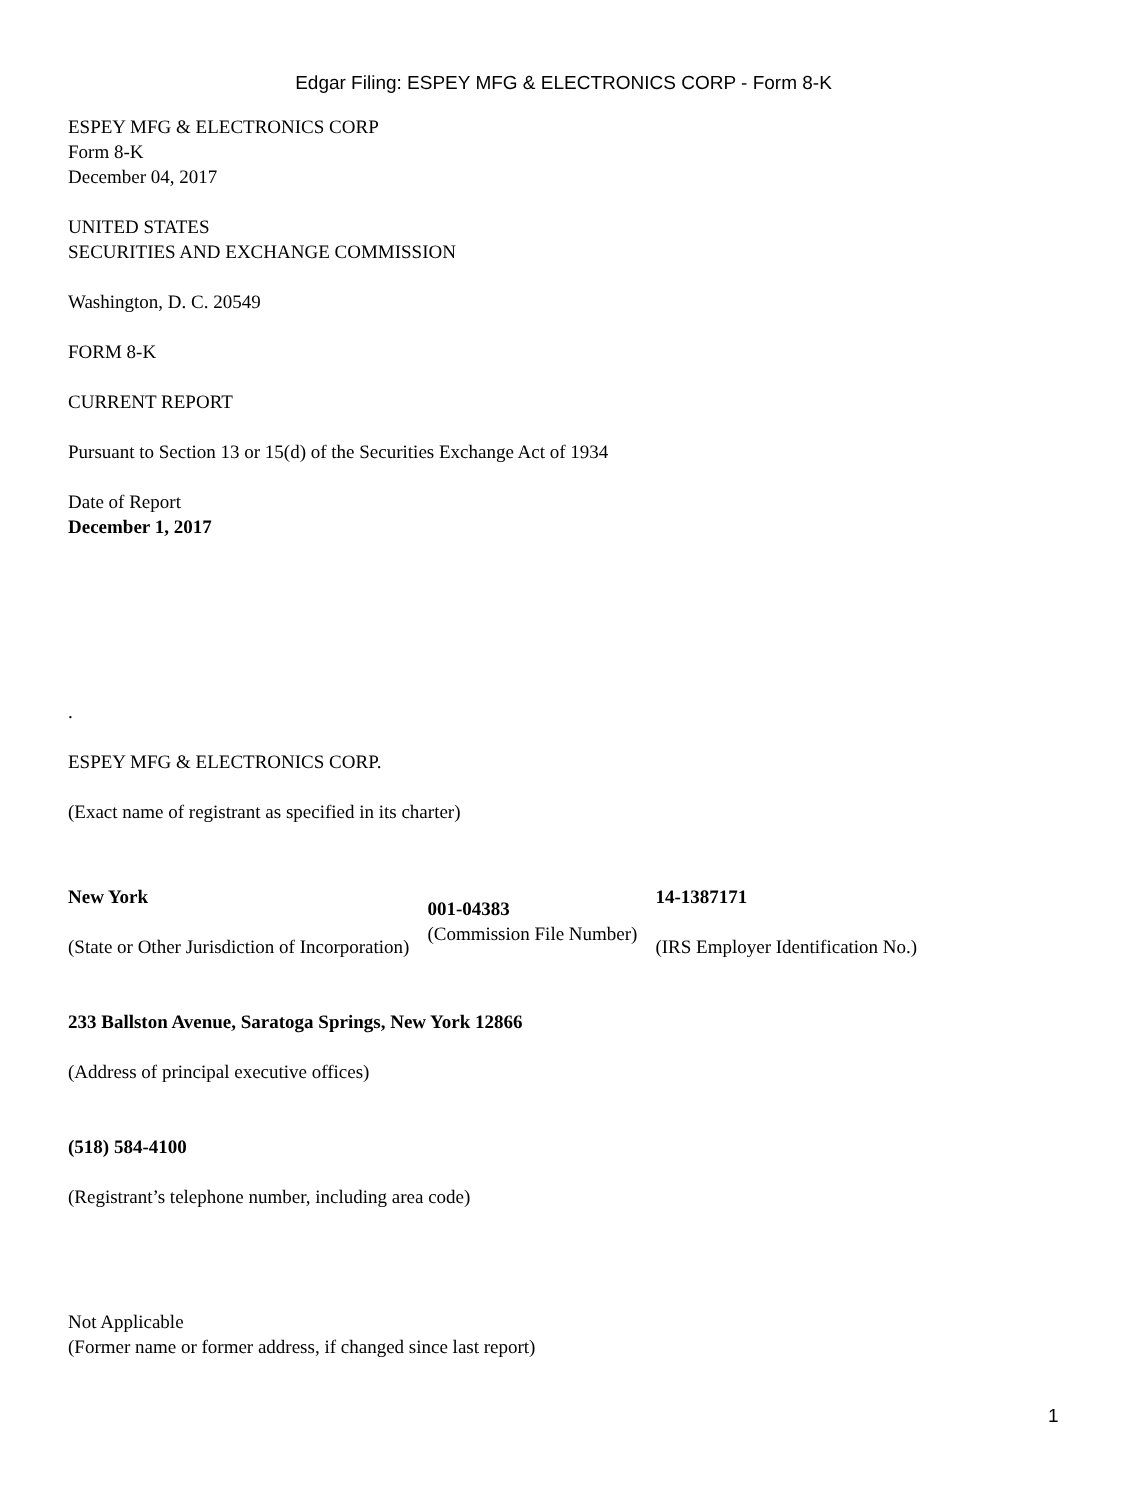Edgar Filing: ESPEY MFG & ELECTRONICS CORP - Form 8-K
ESPEY MFG & ELECTRONICS CORP
Form 8-K
December 04, 2017
UNITED STATES
SECURITIES AND EXCHANGE COMMISSION
Washington, D. C. 20549
FORM 8-K
CURRENT REPORT
Pursuant to Section 13 or 15(d) of the Securities Exchange Act of 1934
Date of Report
December 1, 2017
.
ESPEY MFG & ELECTRONICS CORP.
(Exact name of registrant as specified in its charter)
| New York (State or Other Jurisdiction of Incorporation) | 001-04383 (Commission File Number) | 14-1387171 (IRS Employer Identification No.) |
233 Ballston Avenue, Saratoga Springs, New York 12866
(Address of principal executive offices)
(518) 584-4100
(Registrant’s telephone number, including area code)
Not Applicable
(Former name or former address, if changed since last report)
1